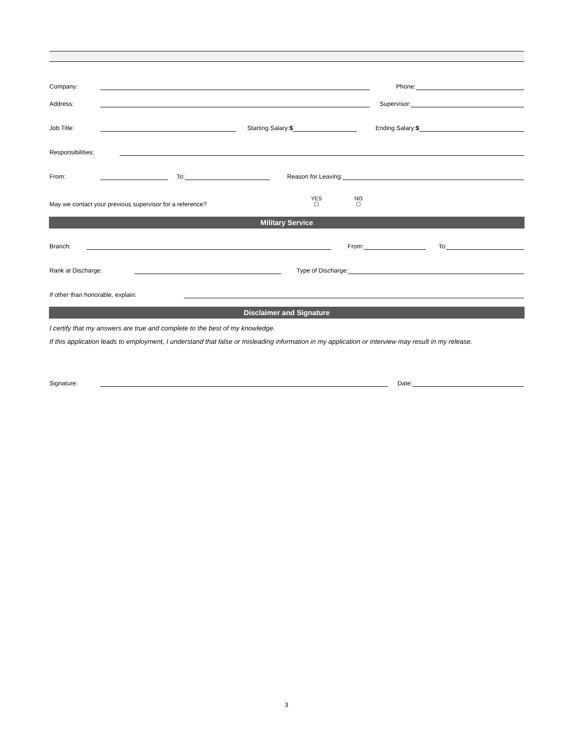Company:
Phone:
Address:
Supervisor:
Job Title:
Starting Salary:$
Ending Salary:$
Responsibilities:
From:
To:
Reason for Leaving:
May we contact your previous supervisor for a reference? YES
☐ NO
☐
Military Service
Branch:
From:
To:
Rank at Discharge:
Type of Discharge:
If other than honorable, explain:
Disclaimer and Signature
I certify that my answers are true and complete to the best of my knowledge.
If this application leads to employment, I understand that false or misleading information in my application or interview may result in my release.
Signature:
Date:
3